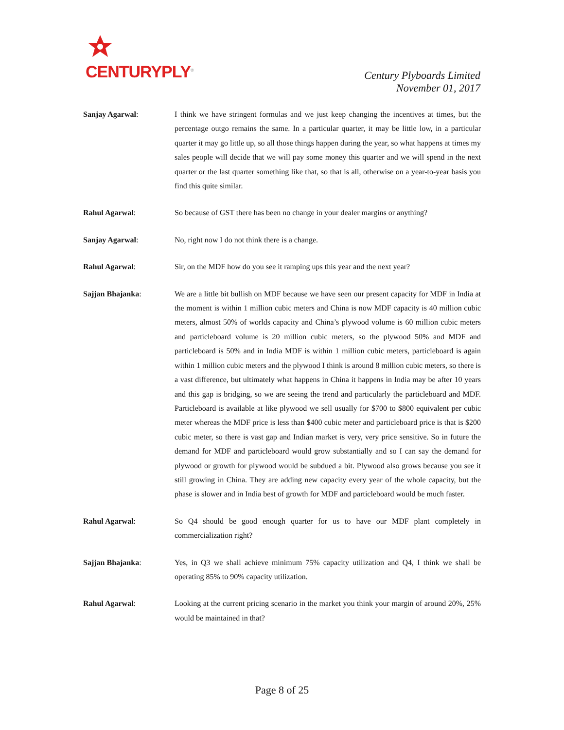CENTURYPLY<sup>®</sup>
Century Plyboards Limited
November 01, 2017
Sanjay Agarwal: I think we have stringent formulas and we just keep changing the incentives at times, but the percentage outgo remains the same. In a particular quarter, it may be little low, in a particular quarter it may go little up, so all those things happen during the year, so what happens at times my sales people will decide that we will pay some money this quarter and we will spend in the next quarter or the last quarter something like that, so that is all, otherwise on a year-to-year basis you find this quite similar.
Rahul Agarwal: So because of GST there has been no change in your dealer margins or anything?
Sanjay Agarwal: No, right now I do not think there is a change.
Rahul Agarwal: Sir, on the MDF how do you see it ramping ups this year and the next year?
Sajjan Bhajanka: We are a little bit bullish on MDF because we have seen our present capacity for MDF in India at the moment is within 1 million cubic meters and China is now MDF capacity is 40 million cubic meters, almost 50% of worlds capacity and China’s plywood volume is 60 million cubic meters and particleboard volume is 20 million cubic meters, so the plywood 50% and MDF and particleboard is 50% and in India MDF is within 1 million cubic meters, particleboard is again within 1 million cubic meters and the plywood I think is around 8 million cubic meters, so there is a vast difference, but ultimately what happens in China it happens in India may be after 10 years and this gap is bridging, so we are seeing the trend and particularly the particleboard and MDF. Particleboard is available at like plywood we sell usually for $700 to $800 equivalent per cubic meter whereas the MDF price is less than $400 cubic meter and particleboard price is that is $200 cubic meter, so there is vast gap and Indian market is very, very price sensitive. So in future the demand for MDF and particleboard would grow substantially and so I can say the demand for plywood or growth for plywood would be subdued a bit. Plywood also grows because you see it still growing in China. They are adding new capacity every year of the whole capacity, but the phase is slower and in India best of growth for MDF and particleboard would be much faster.
Rahul Agarwal: So Q4 should be good enough quarter for us to have our MDF plant completely in commercialization right?
Sajjan Bhajanka: Yes, in Q3 we shall achieve minimum 75% capacity utilization and Q4, I think we shall be operating 85% to 90% capacity utilization.
Rahul Agarwal: Looking at the current pricing scenario in the market you think your margin of around 20%, 25% would be maintained in that?
Page 8 of 25